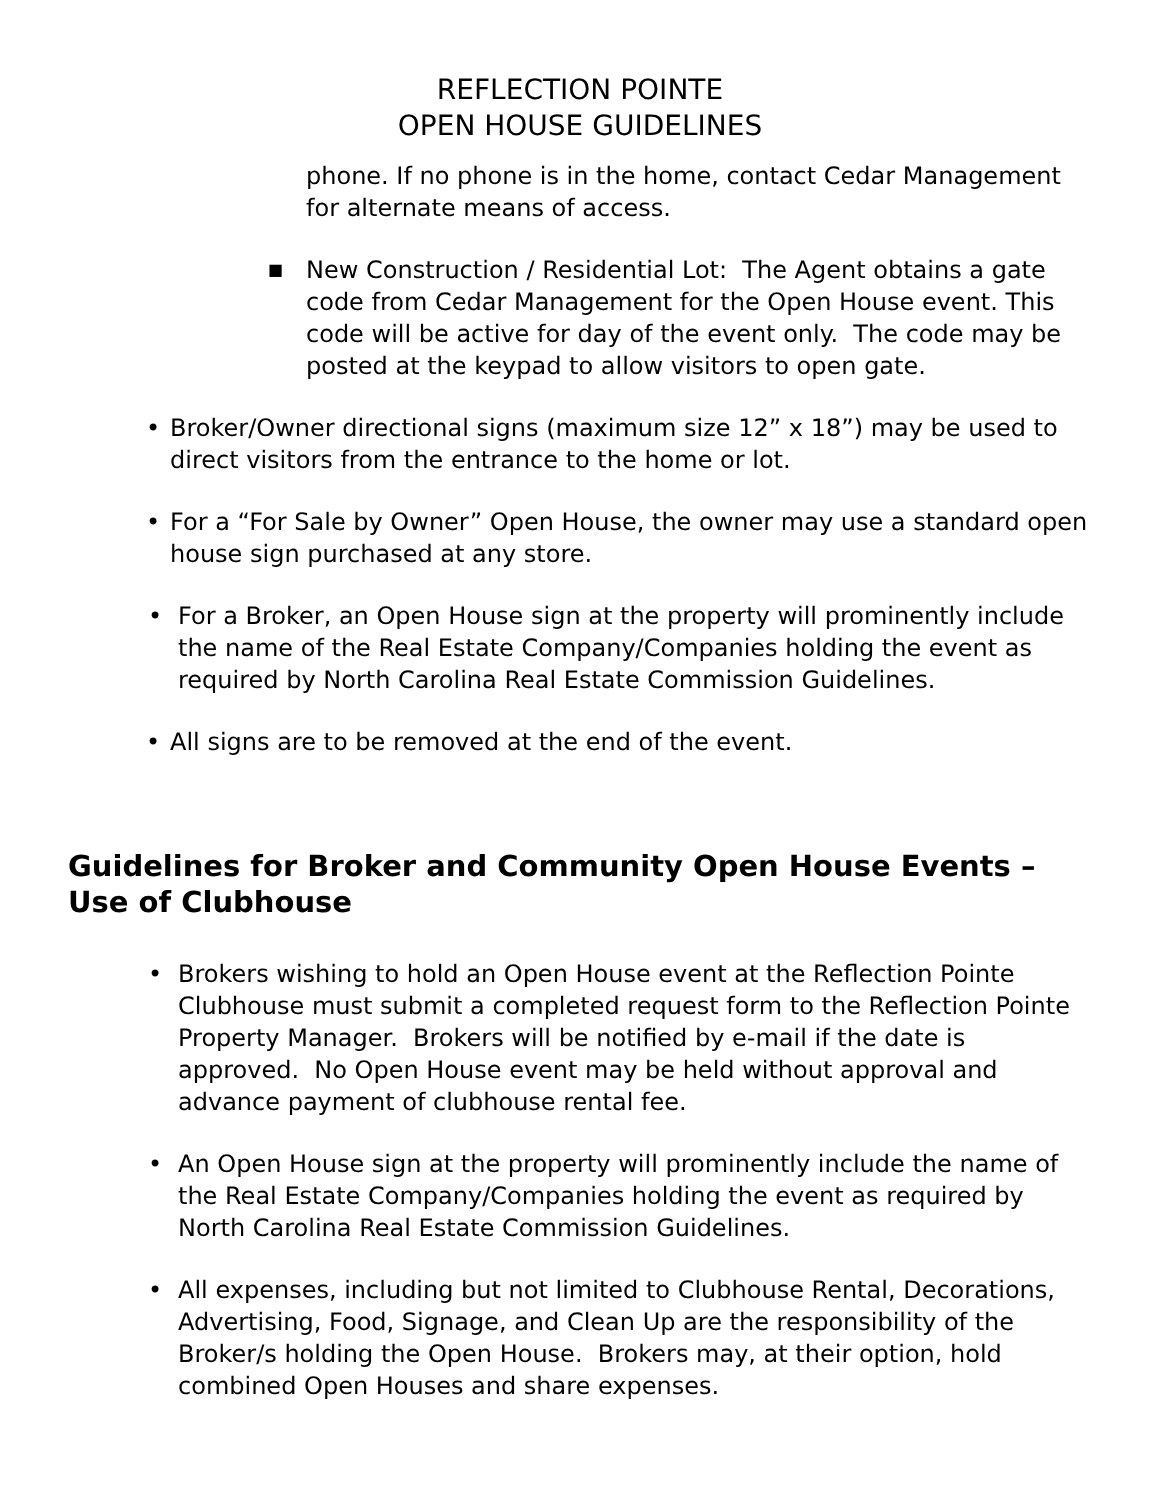REFLECTION POINTE
OPEN HOUSE GUIDELINES
phone. If no phone is in the home, contact Cedar Management for alternate means of access.
■ New Construction / Residential Lot: The Agent obtains a gate code from Cedar Management for the Open House event. This code will be active for day of the event only. The code may be posted at the keypad to allow visitors to open gate.
• Broker/Owner directional signs (maximum size 12” x 18”) may be used to direct visitors from the entrance to the home or lot.
• For a “For Sale by Owner” Open House, the owner may use a standard open house sign purchased at any store.
• For a Broker, an Open House sign at the property will prominently include the name of the Real Estate Company/Companies holding the event as required by North Carolina Real Estate Commission Guidelines.
• All signs are to be removed at the end of the event.
Guidelines for Broker and Community Open House Events – Use of Clubhouse
• Brokers wishing to hold an Open House event at the Reflection Pointe Clubhouse must submit a completed request form to the Reflection Pointe Property Manager. Brokers will be notified by e-mail if the date is approved. No Open House event may be held without approval and advance payment of clubhouse rental fee.
• An Open House sign at the property will prominently include the name of the Real Estate Company/Companies holding the event as required by North Carolina Real Estate Commission Guidelines.
• All expenses, including but not limited to Clubhouse Rental, Decorations, Advertising, Food, Signage, and Clean Up are the responsibility of the Broker/s holding the Open House. Brokers may, at their option, hold combined Open Houses and share expenses.